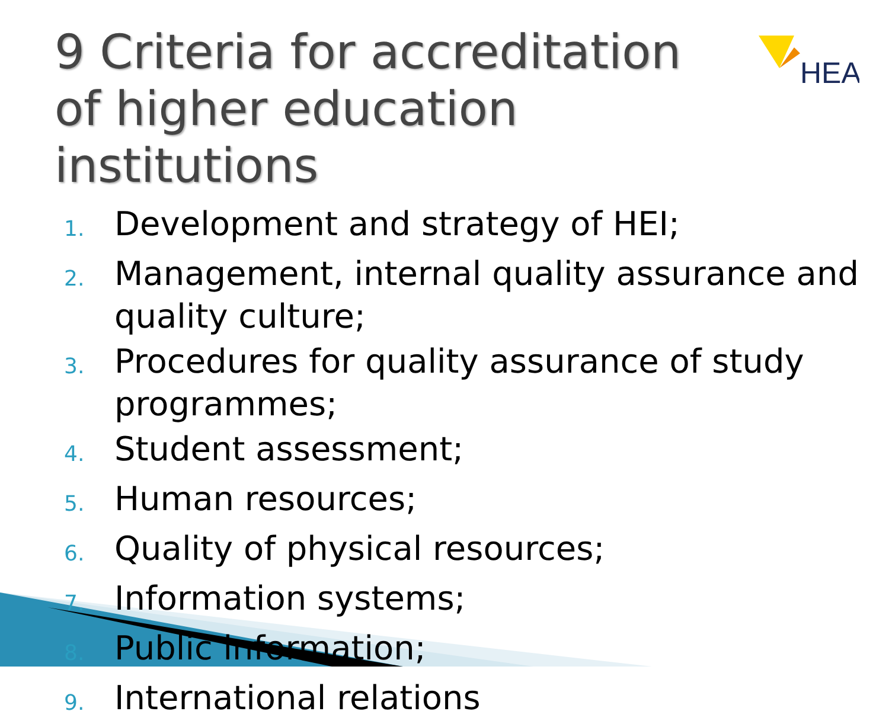HEA
9 Criteria for accreditation of higher education institutions
1. Development and strategy of HEI;
2. Management, internal quality assurance and quality culture;
3. Procedures for quality assurance of study programmes;
4. Student assessment;
5. Human resources;
6. Quality of physical resources;
7. Information systems;
8. Public information;
9. International relations